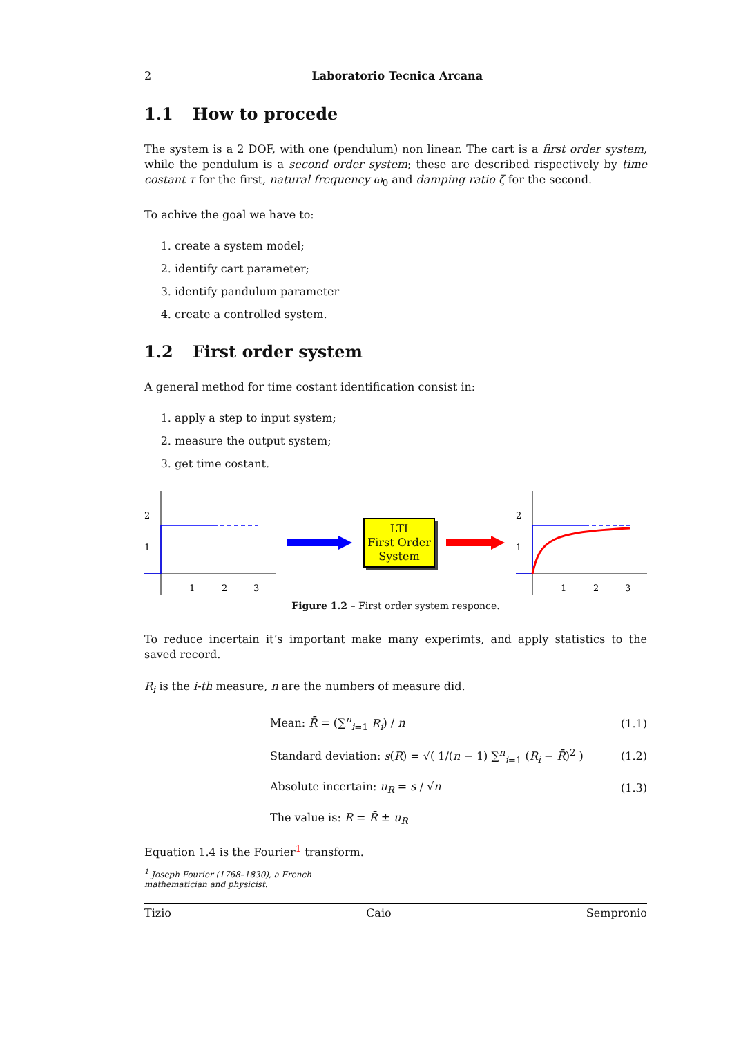2 Laboratorio Tecnica Arcana
1.1 How to procede
The system is a 2 DOF, with one (pendulum) non linear. The cart is a first order system, while the pendulum is a second order system; these are described rispectively by time costant τ for the first, natural frequency ω<sub>0</sub> and damping ratio ζ for the second.
To achive the goal we have to:
1. create a system model;
2. identify cart parameter;
3. identify pandulum parameter
4. create a controlled system.
1.2 First order system
A general method for time costant identification consist in:
1. apply a step to input system;
2. measure the output system;
3. get time costant.
2
1
1
2
3
LTI
First Order
System
2
1
1
2
3
Figure 1.2 – First order system responce.
To reduce incertain it’s important make many experimts, and apply statistics to the saved record.
R<sub>i</sub> is the i-th measure, n are the numbers of measure did.
Mean: R̄ = (∑<sup>n</sup><sub>i=1</sub> R<sub>i</sub>) / n (1.1)
Standard deviation: s(R) = √( 1/(n − 1) ∑<sup>n</sup><sub>i=1</sub> (R<sub>i</sub> − R̄)<sup>2</sup> ) (1.2)
Absolute incertain: u<sub>R</sub> = s / √n (1.3)
The value is: R = R̄ ± u<sub>R</sub>
Equation 1.4 is the Fourier<sup>1</sup> transform.
<sup>1</sup> Joseph Fourier (1768–1830), a French mathematician and physicist.
Tizio Caio Sempronio